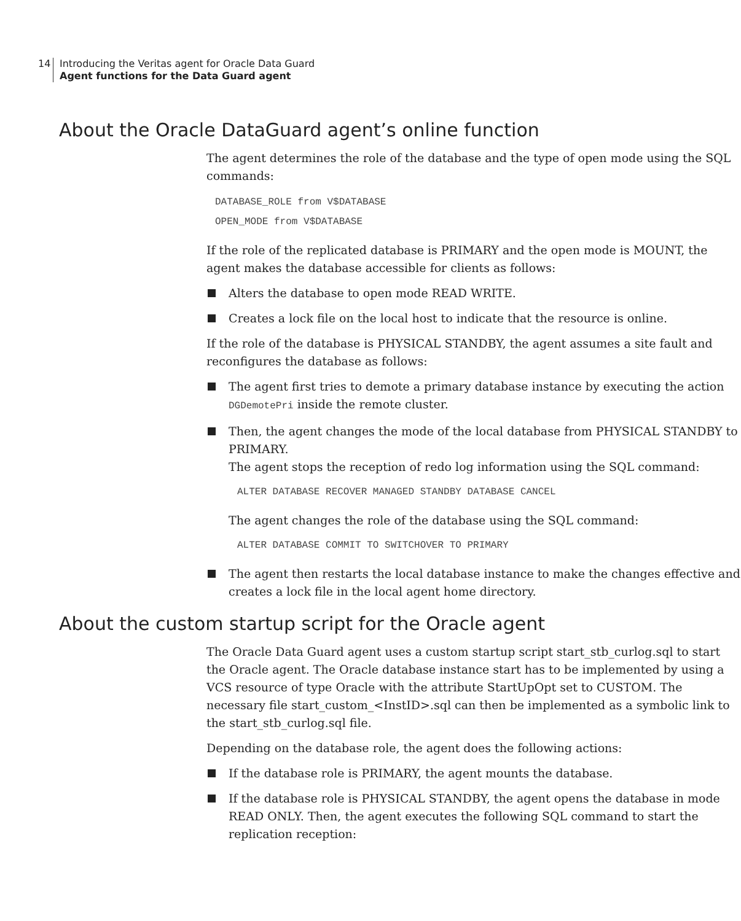14
Introducing the Veritas agent for Oracle Data Guard
Agent functions for the Data Guard agent
About the Oracle DataGuard agent’s online function
The agent determines the role of the database and the type of open mode using the SQL commands:
DATABASE_ROLE from V$DATABASE
OPEN_MODE from V$DATABASE
If the role of the replicated database is PRIMARY and the open mode is MOUNT, the agent makes the database accessible for clients as follows:
Alters the database to open mode READ WRITE.
Creates a lock file on the local host to indicate that the resource is online.
If the role of the database is PHYSICAL STANDBY, the agent assumes a site fault and reconfigures the database as follows:
The agent first tries to demote a primary database instance by executing the action DGDemotePri inside the remote cluster.
Then, the agent changes the mode of the local database from PHYSICAL STANDBY to PRIMARY.
The agent stops the reception of redo log information using the SQL command:
ALTER DATABASE RECOVER MANAGED STANDBY DATABASE CANCEL
The agent changes the role of the database using the SQL command:
ALTER DATABASE COMMIT TO SWITCHOVER TO PRIMARY
The agent then restarts the local database instance to make the changes effective and creates a lock file in the local agent home directory.
About the custom startup script for the Oracle agent
The Oracle Data Guard agent uses a custom startup script start_stb_curlog.sql to start the Oracle agent. The Oracle database instance start has to be implemented by using a VCS resource of type Oracle with the attribute StartUpOpt set to CUSTOM. The necessary file start_custom_<InstID>.sql can then be implemented as a symbolic link to the start_stb_curlog.sql file.
Depending on the database role, the agent does the following actions:
If the database role is PRIMARY, the agent mounts the database.
If the database role is PHYSICAL STANDBY, the agent opens the database in mode READ ONLY. Then, the agent executes the following SQL command to start the replication reception: